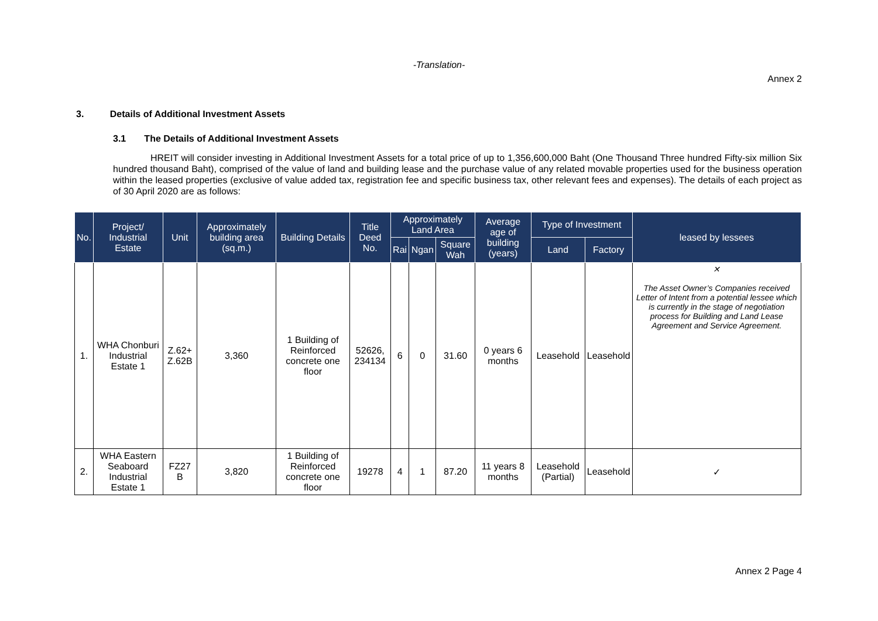-Translation-
Annex 2
3. Details of Additional Investment Assets
3.1 The Details of Additional Investment Assets
HREIT will consider investing in Additional Investment Assets for a total price of up to 1,356,600,000 Baht (One Thousand Three hundred Fifty-six million Six hundred thousand Baht), comprised of the value of land and building lease and the purchase value of any related movable properties used for the business operation within the leased properties (exclusive of value added tax, registration fee and specific business tax, other relevant fees and expenses). The details of each project as of 30 April 2020 are as follows:
| No. | Project/ Industrial Estate | Unit | Approximately building area (sq.m.) | Building Details | Title Deed No. | Approximately Land Area | | | Average age of building (years) | Type of Investment | | leased by lessees |
| --- | --- | --- | --- | --- | --- | --- | --- | --- | --- | --- | --- | --- |
| | | | | | | Rai | Ngan | Square Wah | | Land | Factory | |
| 1. | WHA Chonburi Industrial Estate 1 | Z.62+ Z.62B | 3,360 | 1 Building of Reinforced concrete one floor | 52626, 234134 | 6 | 0 | 31.60 | 0 years 6 months | Leasehold | Leasehold | ✕ The Asset Owner’s Companies received Letter of Intent from a potential lessee which is currently in the stage of negotiation process for Building and Land Lease Agreement and Service Agreement. |
| 2. | WHA Eastern Seaboard Industrial Estate 1 | FZ27 B | 3,820 | 1 Building of Reinforced concrete one floor | 19278 | 4 | 1 | 87.20 | 11 years 8 months | Leasehold (Partial) | Leasehold | ✓ |
Annex 2 Page 4